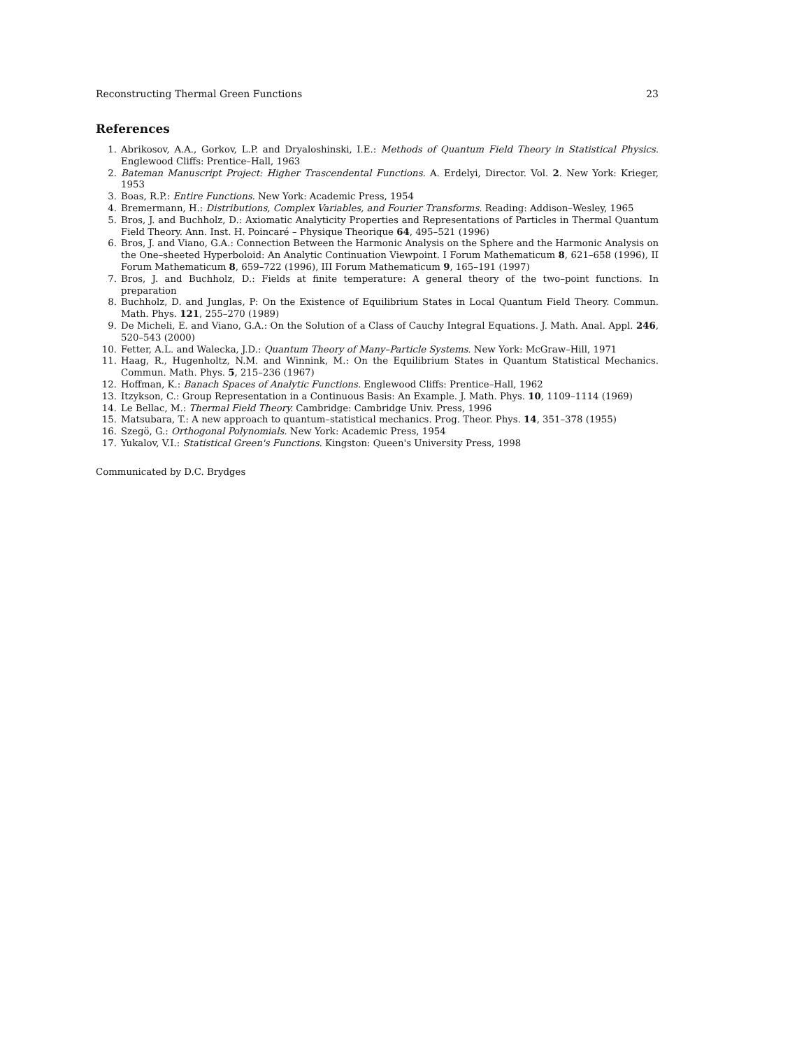Reconstructing Thermal Green Functions 23
References
1. Abrikosov, A.A., Gorkov, L.P. and Dryaloshinski, I.E.: Methods of Quantum Field Theory in Statistical Physics. Englewood Cliffs: Prentice–Hall, 1963
2. Bateman Manuscript Project: Higher Trascendental Functions. A. Erdelyi, Director. Vol. 2. New York: Krieger, 1953
3. Boas, R.P.: Entire Functions. New York: Academic Press, 1954
4. Bremermann, H.: Distributions, Complex Variables, and Fourier Transforms. Reading: Addison–Wesley, 1965
5. Bros, J. and Buchholz, D.: Axiomatic Analyticity Properties and Representations of Particles in Thermal Quantum Field Theory. Ann. Inst. H. Poincaré – Physique Theorique 64, 495–521 (1996)
6. Bros, J. and Viano, G.A.: Connection Between the Harmonic Analysis on the Sphere and the Harmonic Analysis on the One–sheeted Hyperboloid: An Analytic Continuation Viewpoint. I Forum Mathematicum 8, 621–658 (1996), II Forum Mathematicum 8, 659–722 (1996), III Forum Mathematicum 9, 165–191 (1997)
7. Bros, J. and Buchholz, D.: Fields at finite temperature: A general theory of the two–point functions. In preparation
8. Buchholz, D. and Junglas, P: On the Existence of Equilibrium States in Local Quantum Field Theory. Commun. Math. Phys. 121, 255–270 (1989)
9. De Micheli, E. and Viano, G.A.: On the Solution of a Class of Cauchy Integral Equations. J. Math. Anal. Appl. 246, 520–543 (2000)
10. Fetter, A.L. and Walecka, J.D.: Quantum Theory of Many–Particle Systems. New York: McGraw–Hill, 1971
11. Haag, R., Hugenholtz, N.M. and Winnink, M.: On the Equilibrium States in Quantum Statistical Mechanics. Commun. Math. Phys. 5, 215–236 (1967)
12. Hoffman, K.: Banach Spaces of Analytic Functions. Englewood Cliffs: Prentice–Hall, 1962
13. Itzykson, C.: Group Representation in a Continuous Basis: An Example. J. Math. Phys. 10, 1109–1114 (1969)
14. Le Bellac, M.: Thermal Field Theory. Cambridge: Cambridge Univ. Press, 1996
15. Matsubara, T.: A new approach to quantum–statistical mechanics. Prog. Theor. Phys. 14, 351–378 (1955)
16. Szegö, G.: Orthogonal Polynomials. New York: Academic Press, 1954
17. Yukalov, V.I.: Statistical Green's Functions. Kingston: Queen's University Press, 1998
Communicated by D.C. Brydges